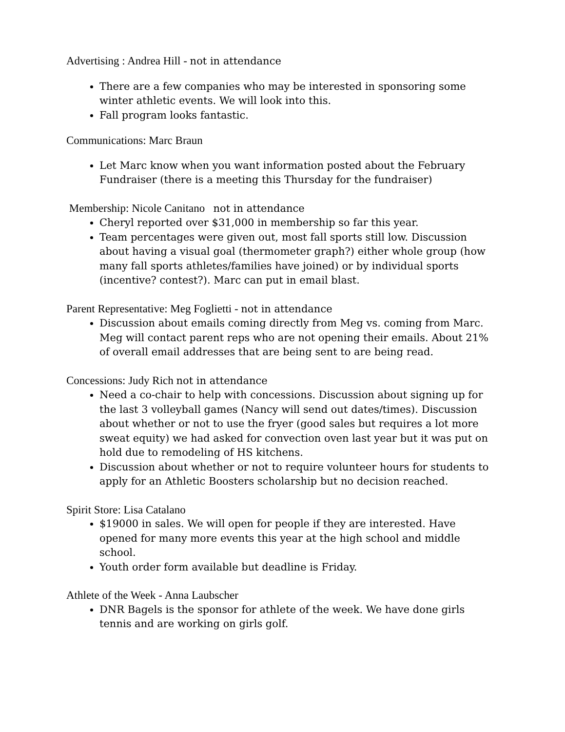Advertising : Andrea Hill - not in attendance
There are a few companies who may be interested in sponsoring some winter athletic events. We will look into this.
Fall program looks fantastic.
Communications: Marc Braun
Let Marc know when you want information posted about the February Fundraiser (there is a meeting this Thursday for the fundraiser)
Membership: Nicole Canitano not in attendance
Cheryl reported over $31,000 in membership so far this year.
Team percentages were given out, most fall sports still low. Discussion about having a visual goal (thermometer graph?) either whole group (how many fall sports athletes/families have joined) or by individual sports (incentive? contest?). Marc can put in email blast.
Parent Representative: Meg Foglietti - not in attendance
Discussion about emails coming directly from Meg vs. coming from Marc. Meg will contact parent reps who are not opening their emails. About 21% of overall email addresses that are being sent to are being read.
Concessions: Judy Rich not in attendance
Need a co-chair to help with concessions. Discussion about signing up for the last 3 volleyball games (Nancy will send out dates/times). Discussion about whether or not to use the fryer (good sales but requires a lot more sweat equity) we had asked for convection oven last year but it was put on hold due to remodeling of HS kitchens.
Discussion about whether or not to require volunteer hours for students to apply for an Athletic Boosters scholarship but no decision reached.
Spirit Store: Lisa Catalano
$19000 in sales. We will open for people if they are interested. Have opened for many more events this year at the high school and middle school.
Youth order form available but deadline is Friday.
Athlete of the Week - Anna Laubscher
DNR Bagels is the sponsor for athlete of the week. We have done girls tennis and are working on girls golf.